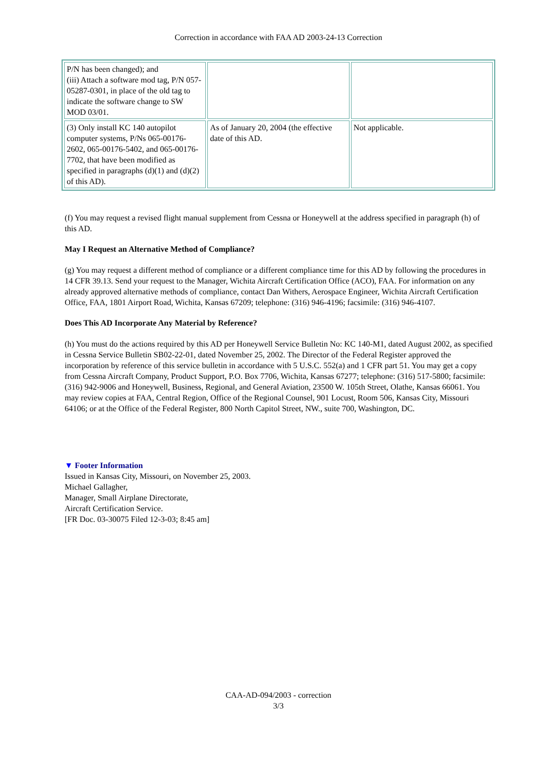Correction in accordance with FAA AD 2003-24-13 Correction
| P/N has been changed); and (iii) Attach a software mod tag, P/N 057-05287-0301, in place of the old tag to indicate the software change to SW MOD 03/01. | | |
| (3) Only install KC 140 autopilot computer systems, P/Ns 065-00176-2602, 065-00176-5402, and 065-00176-7702, that have been modified as specified in paragraphs (d)(1) and (d)(2) of this AD). | As of January 20, 2004 (the effective date of this AD. | Not applicable. |
(f) You may request a revised flight manual supplement from Cessna or Honeywell at the address specified in paragraph (h) of this AD.
May I Request an Alternative Method of Compliance?
(g) You may request a different method of compliance or a different compliance time for this AD by following the procedures in 14 CFR 39.13. Send your request to the Manager, Wichita Aircraft Certification Office (ACO), FAA. For information on any already approved alternative methods of compliance, contact Dan Withers, Aerospace Engineer, Wichita Aircraft Certification Office, FAA, 1801 Airport Road, Wichita, Kansas 67209; telephone: (316) 946-4196; facsimile: (316) 946-4107.
Does This AD Incorporate Any Material by Reference?
(h) You must do the actions required by this AD per Honeywell Service Bulletin No: KC 140-M1, dated August 2002, as specified in Cessna Service Bulletin SB02-22-01, dated November 25, 2002. The Director of the Federal Register approved the incorporation by reference of this service bulletin in accordance with 5 U.S.C. 552(a) and 1 CFR part 51. You may get a copy from Cessna Aircraft Company, Product Support, P.O. Box 7706, Wichita, Kansas 67277; telephone: (316) 517-5800; facsimile: (316) 942-9006 and Honeywell, Business, Regional, and General Aviation, 23500 W. 105th Street, Olathe, Kansas 66061. You may review copies at FAA, Central Region, Office of the Regional Counsel, 901 Locust, Room 506, Kansas City, Missouri 64106; or at the Office of the Federal Register, 800 North Capitol Street, NW., suite 700, Washington, DC.
▼ Footer Information
Issued in Kansas City, Missouri, on November 25, 2003.
Michael Gallagher,
Manager, Small Airplane Directorate,
Aircraft Certification Service.
[FR Doc. 03-30075 Filed 12-3-03; 8:45 am]
CAA-AD-094/2003 - correction
3/3